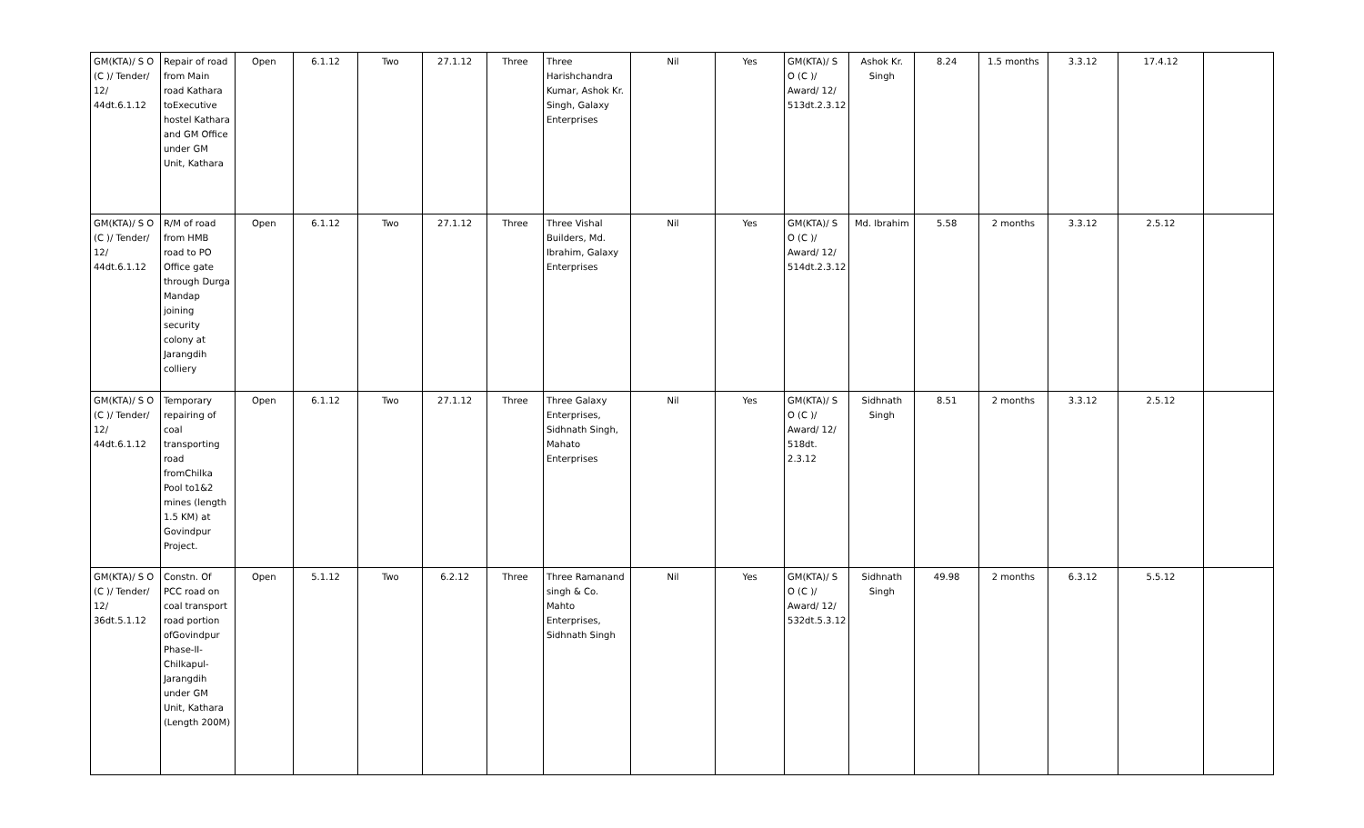| GM(KTA)/ S O (C )/ Tender/ 12/ 44dt.6.1.12 | Repair of road from Main road Kathara toExecutive hostel Kathara and GM Office under GM Unit, Kathara | Open | 6.1.12 | Two | 27.1.12 | Three | Three Harishchandra Kumar, Ashok Kr. Singh, Galaxy Enterprises | Nil | Yes | GM(KTA)/ S O (C )/ Award/ 12/ 513dt.2.3.12 | Ashok Kr. Singh | 8.24 | 1.5 months | 3.3.12 | 17.4.12 | |
| GM(KTA)/ S O (C )/ Tender/ 12/ 44dt.6.1.12 | R/M of road from HMB road to PO Office gate through Durga Mandap joining security colony at Jarangdih colliery | Open | 6.1.12 | Two | 27.1.12 | Three | Three Vishal Builders, Md. Ibrahim, Galaxy Enterprises | Nil | Yes | GM(KTA)/ S O (C )/ Award/ 12/ 514dt.2.3.12 | Md. Ibrahim | 5.58 | 2 months | 3.3.12 | 2.5.12 | |
| GM(KTA)/ S O (C )/ Tender/ 12/ 44dt.6.1.12 | Temporary repairing of coal transporting road fromChilka Pool to1&2 mines (length 1.5 KM) at Govindpur Project. | Open | 6.1.12 | Two | 27.1.12 | Three | Three Galaxy Enterprises, Sidhnath Singh, Mahato Enterprises | Nil | Yes | GM(KTA)/ S O (C )/ Award/ 12/ 518dt. 2.3.12 | Sidhnath Singh | 8.51 | 2 months | 3.3.12 | 2.5.12 | |
| GM(KTA)/ S O (C )/ Tender/ 12/ 36dt.5.1.12 | Constn. Of PCC road on coal transport road portion ofGovindpur Phase-II-Chilkapul-Jarangdih under GM Unit, Kathara (Length 200M) | Open | 5.1.12 | Two | 6.2.12 | Three | Three Ramanand singh & Co. Mahto Enterprises, Sidhnath Singh | Nil | Yes | GM(KTA)/ S O (C )/ Award/ 12/ 532dt.5.3.12 | Sidhnath Singh | 49.98 | 2 months | 6.3.12 | 5.5.12 | |